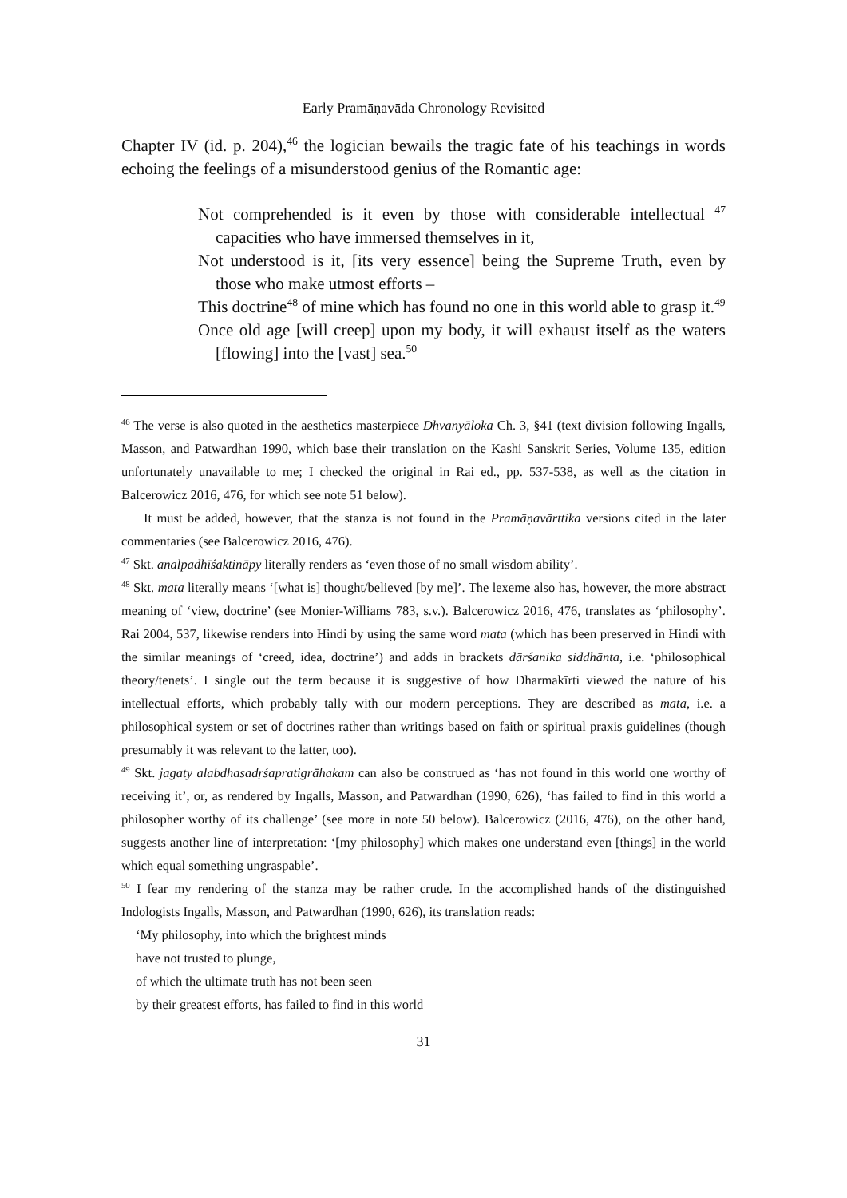Early Pramāṇavāda Chronology Revisited
Chapter IV (id. p. 204),<sup>46</sup> the logician bewails the tragic fate of his teachings in words echoing the feelings of a misunderstood genius of the Romantic age:
Not comprehended is it even by those with considerable intellectual <sup>47</sup> capacities who have immersed themselves in it,
Not understood is it, [its very essence] being the Supreme Truth, even by those who make utmost efforts –
This doctrine<sup>48</sup> of mine which has found no one in this world able to grasp it.<sup>49</sup>
Once old age [will creep] upon my body, it will exhaust itself as the waters [flowing] into the [vast] sea.<sup>50</sup>
<sup>46</sup> The verse is also quoted in the aesthetics masterpiece Dhvanyāloka Ch. 3, §41 (text division following Ingalls, Masson, and Patwardhan 1990, which base their translation on the Kashi Sanskrit Series, Volume 135, edition unfortunately unavailable to me; I checked the original in Rai ed., pp. 537-538, as well as the citation in Balcerowicz 2016, 476, for which see note 51 below).
It must be added, however, that the stanza is not found in the Pramāṇavārttika versions cited in the later commentaries (see Balcerowicz 2016, 476).
<sup>47</sup> Skt. analpadhīśaktināpy literally renders as ‘even those of no small wisdom ability’.
<sup>48</sup> Skt. mata literally means ‘[what is] thought/believed [by me]’. The lexeme also has, however, the more abstract meaning of ‘view, doctrine’ (see Monier-Williams 783, s.v.). Balcerowicz 2016, 476, translates as ‘philosophy’. Rai 2004, 537, likewise renders into Hindi by using the same word mata (which has been preserved in Hindi with the similar meanings of ‘creed, idea, doctrine’) and adds in brackets dārśanika siddhānta, i.e. ‘philosophical theory/tenets’. I single out the term because it is suggestive of how Dharmakīrti viewed the nature of his intellectual efforts, which probably tally with our modern perceptions. They are described as mata, i.e. a philosophical system or set of doctrines rather than writings based on faith or spiritual praxis guidelines (though presumably it was relevant to the latter, too).
<sup>49</sup> Skt. jagaty alabdhasadṛśapratigrāhakam can also be construed as ‘has not found in this world one worthy of receiving it’, or, as rendered by Ingalls, Masson, and Patwardhan (1990, 626), ‘has failed to find in this world a philosopher worthy of its challenge’ (see more in note 50 below). Balcerowicz (2016, 476), on the other hand, suggests another line of interpretation: ‘[my philosophy] which makes one understand even [things] in the world which equal something ungraspable’.
<sup>50</sup> I fear my rendering of the stanza may be rather crude. In the accomplished hands of the distinguished Indologists Ingalls, Masson, and Patwardhan (1990, 626), its translation reads:
‘My philosophy, into which the brightest minds
have not trusted to plunge,
of which the ultimate truth has not been seen
by their greatest efforts, has failed to find in this world
31